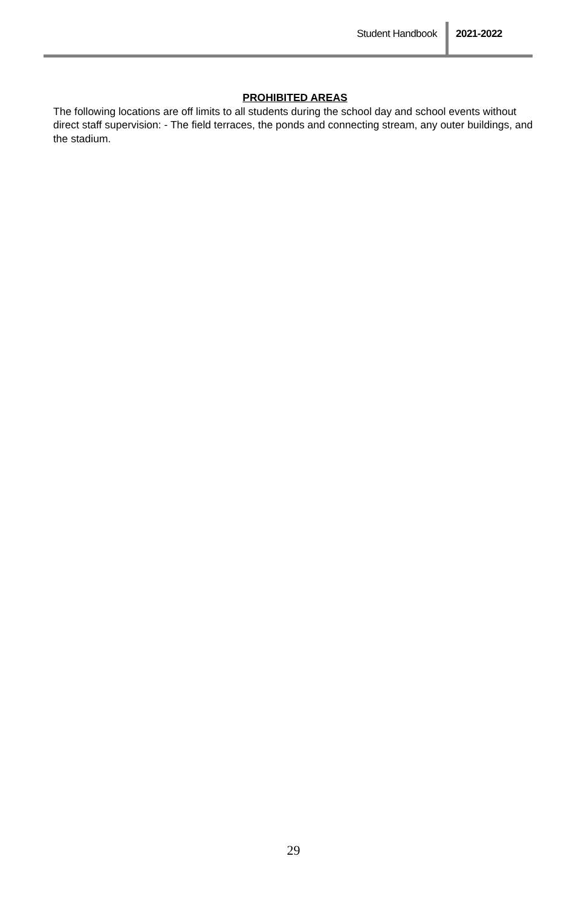Student Handbook 2021-2022
PROHIBITED AREAS
The following locations are off limits to all students during the school day and school events without direct staff supervision: - The field terraces, the ponds and connecting stream, any outer buildings, and the stadium.
29